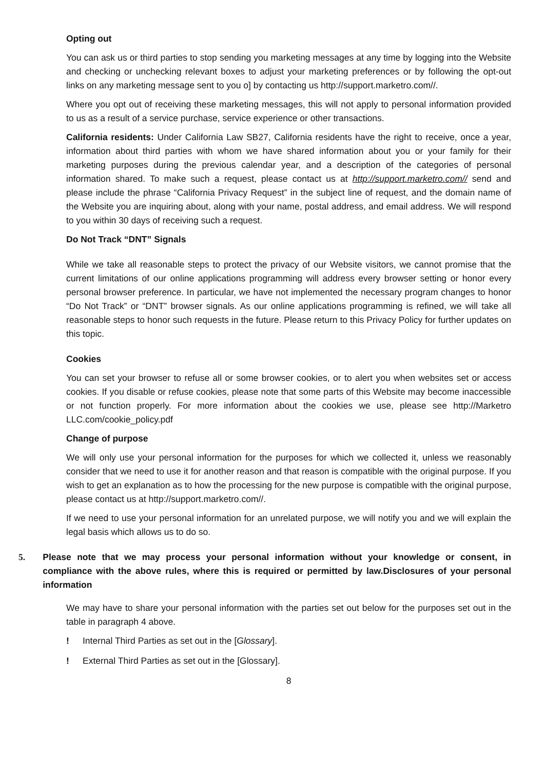Opting out
You can ask us or third parties to stop sending you marketing messages at any time by logging into the Website and checking or unchecking relevant boxes to adjust your marketing preferences or by following the opt-out links on any marketing message sent to you o] by contacting us http://support.marketro.com//.
Where you opt out of receiving these marketing messages, this will not apply to personal information provided to us as a result of a service purchase, service experience or other transactions.
California residents: Under California Law SB27, California residents have the right to receive, once a year, information about third parties with whom we have shared information about you or your family for their marketing purposes during the previous calendar year, and a description of the categories of personal information shared. To make such a request, please contact us at http://support.marketro.com// send and please include the phrase “California Privacy Request” in the subject line of request, and the domain name of the Website you are inquiring about, along with your name, postal address, and email address. We will respond to you within 30 days of receiving such a request.
Do Not Track “DNT” Signals
While we take all reasonable steps to protect the privacy of our Website visitors, we cannot promise that the current limitations of our online applications programming will address every browser setting or honor every personal browser preference. In particular, we have not implemented the necessary program changes to honor “Do Not Track” or “DNT” browser signals. As our online applications programming is refined, we will take all reasonable steps to honor such requests in the future. Please return to this Privacy Policy for further updates on this topic.
Cookies
You can set your browser to refuse all or some browser cookies, or to alert you when websites set or access cookies. If you disable or refuse cookies, please note that some parts of this Website may become inaccessible or not function properly. For more information about the cookies we use, please see http://Marketro LLC.com/cookie_policy.pdf
Change of purpose
We will only use your personal information for the purposes for which we collected it, unless we reasonably consider that we need to use it for another reason and that reason is compatible with the original purpose. If you wish to get an explanation as to how the processing for the new purpose is compatible with the original purpose, please contact us at http://support.marketro.com//.
If we need to use your personal information for an unrelated purpose, we will notify you and we will explain the legal basis which allows us to do so.
5. Please note that we may process your personal information without your knowledge or consent, in compliance with the above rules, where this is required or permitted by law.Disclosures of your personal information
We may have to share your personal information with the parties set out below for the purposes set out in the table in paragraph 4 above.
! Internal Third Parties as set out in the [Glossary].
! External Third Parties as set out in the [Glossary].
8